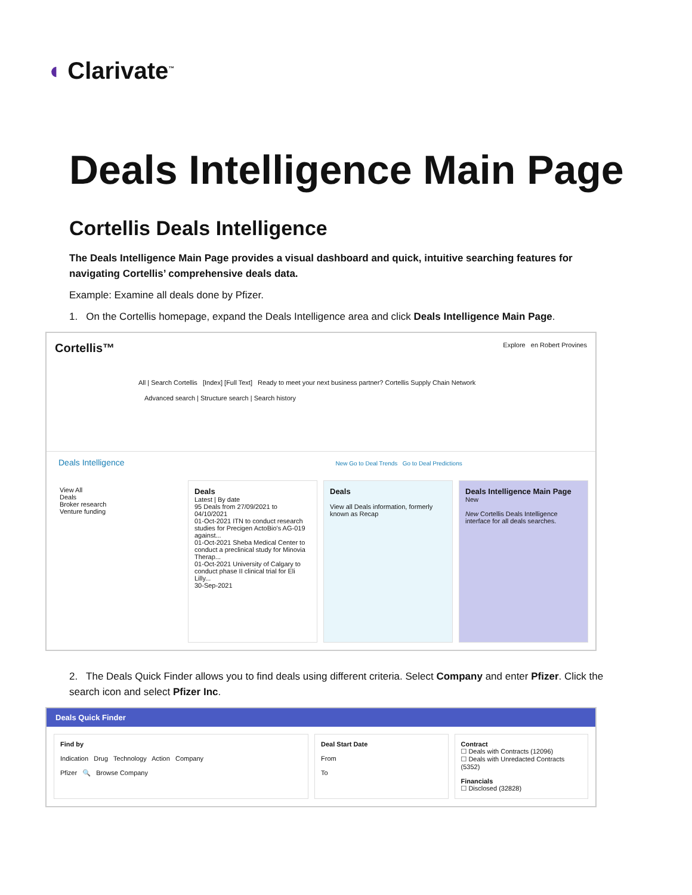◖ Clarivate<sup>™</sup>
Deals Intelligence Main Page
Cortellis Deals Intelligence
The Deals Intelligence Main Page provides a visual dashboard and quick, intuitive searching features for navigating Cortellis’ comprehensive deals data.
Example: Examine all deals done by Pfizer.
1. On the Cortellis homepage, expand the Deals Intelligence area and click Deals Intelligence Main Page.
Cortellis™ Explore en Robert Provines
All | Search Cortellis [Index] [Full Text] Ready to meet your next business partner? Cortellis Supply Chain Network
Advanced search | Structure search | Search history
Deals Intelligence New Go to Deal Trends Go to Deal Predictions
View All
Deals
Broker research
Venture funding
Deals
Latest | By date
95 Deals from 27/09/2021 to 04/10/2021
01-Oct-2021 ITN to conduct research studies for Precigen ActoBio's AG-019 against...
01-Oct-2021 Sheba Medical Center to conduct a preclinical study for Minovia Therap...
01-Oct-2021 University of Calgary to conduct phase II clinical trial for Eli Lilly...
30-Sep-2021
Deals
View all Deals information, formerly known as Recap
Deals Intelligence Main Page New
New Cortellis Deals Intelligence interface for all deals searches.
2. The Deals Quick Finder allows you to find deals using different criteria. Select Company and enter Pfizer. Click the search icon and select Pfizer Inc.
Deals Quick Finder
Find by
Indication Drug Technology Action Company
Pfizer 🔍 Browse Company
Deal Start Date
From
To
Contract
☐ Deals with Contracts (12096)
☐ Deals with Unredacted Contracts (5352)
Financials
☐ Disclosed (32828)